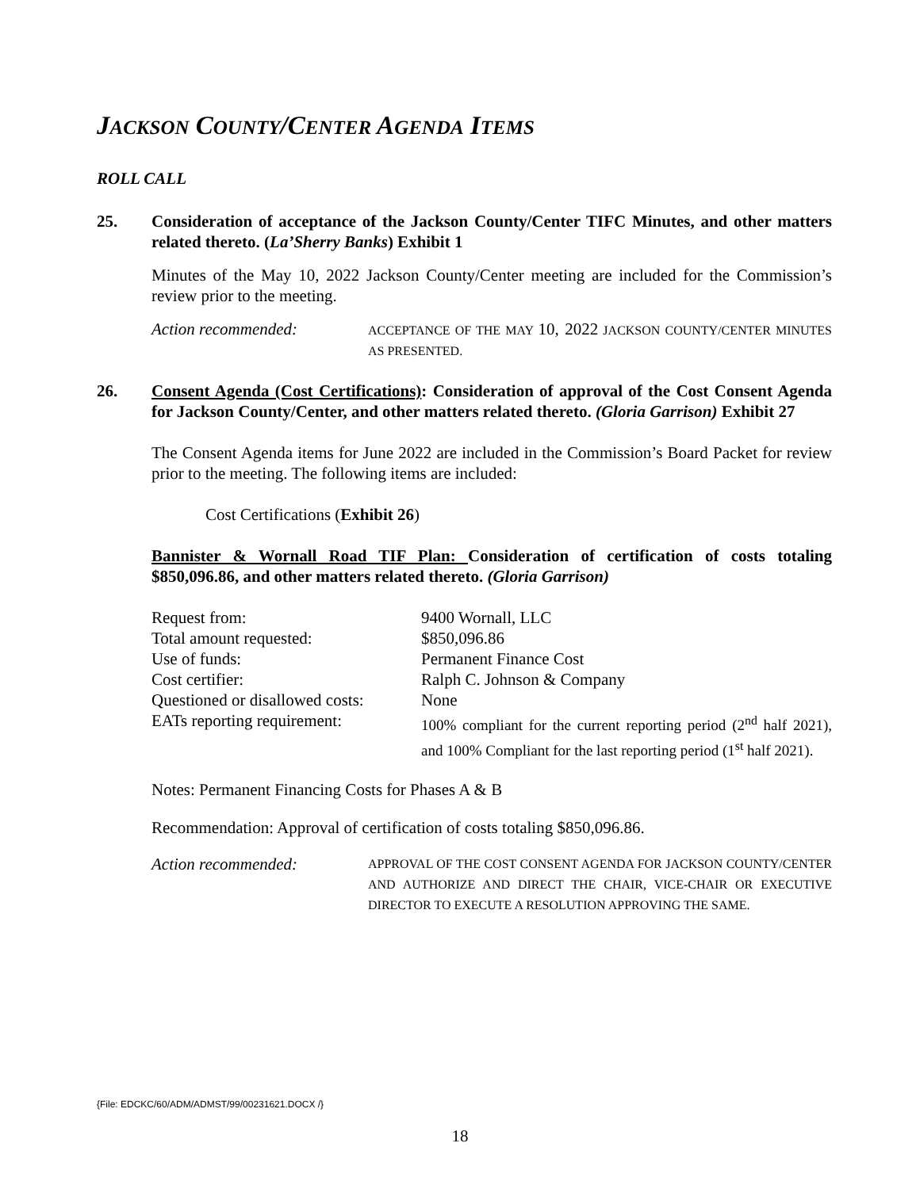JACKSON COUNTY/CENTER AGENDA ITEMS
ROLL CALL
25. Consideration of acceptance of the Jackson County/Center TIFC Minutes, and other matters related thereto. (La’Sherry Banks) Exhibit 1
Minutes of the May 10, 2022 Jackson County/Center meeting are included for the Commission’s review prior to the meeting.
Action recommended:
ACCEPTANCE OF THE MAY 10, 2022 JACKSON COUNTY/CENTER MINUTES AS PRESENTED.
26. Consent Agenda (Cost Certifications): Consideration of approval of the Cost Consent Agenda for Jackson County/Center, and other matters related thereto. (Gloria Garrison) Exhibit 27
The Consent Agenda items for June 2022 are included in the Commission’s Board Packet for review prior to the meeting. The following items are included:
Cost Certifications (Exhibit 26)
Bannister & Wornall Road TIF Plan: Consideration of certification of costs totaling $850,096.86, and other matters related thereto. (Gloria Garrison)
Request from:
9400 Wornall, LLC
Total amount requested:
$850,096.86
Use of funds:
Permanent Finance Cost
Cost certifier:
Ralph C. Johnson & Company
Questioned or disallowed costs:
None
EATs reporting requirement:
100% compliant for the current reporting period (2<sup>nd</sup> half 2021), and 100% Compliant for the last reporting period (1<sup>st</sup> half 2021).
Notes: Permanent Financing Costs for Phases A & B
Recommendation: Approval of certification of costs totaling $850,096.86.
Action recommended:
APPROVAL OF THE COST CONSENT AGENDA FOR JACKSON COUNTY/CENTER AND AUTHORIZE AND DIRECT THE CHAIR, VICE-CHAIR OR EXECUTIVE DIRECTOR TO EXECUTE A RESOLUTION APPROVING THE SAME.
{File: EDCKC/60/ADM/ADMST/99/00231621.DOCX /}
18